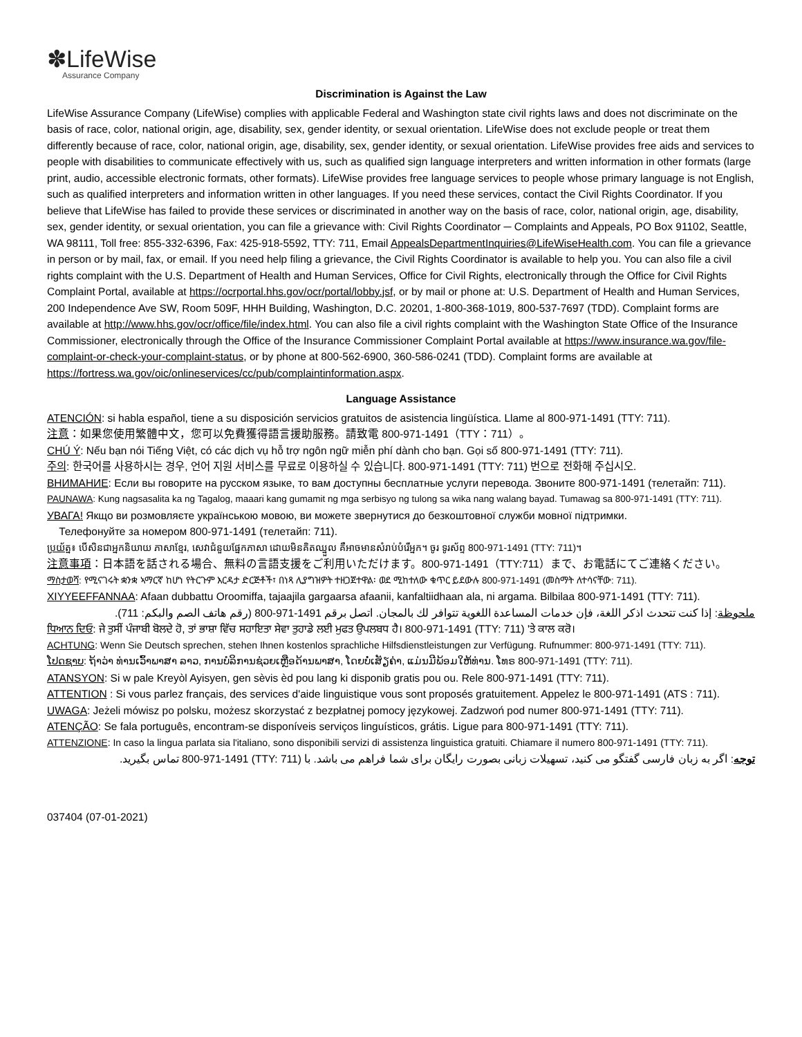✽LifeWise
Assurance Company
Discrimination is Against the Law
LifeWise Assurance Company (LifeWise) complies with applicable Federal and Washington state civil rights laws and does not discriminate on the basis of race, color, national origin, age, disability, sex, gender identity, or sexual orientation. LifeWise does not exclude people or treat them differently because of race, color, national origin, age, disability, sex, gender identity, or sexual orientation. LifeWise provides free aids and services to people with disabilities to communicate effectively with us, such as qualified sign language interpreters and written information in other formats (large print, audio, accessible electronic formats, other formats). LifeWise provides free language services to people whose primary language is not English, such as qualified interpreters and information written in other languages. If you need these services, contact the Civil Rights Coordinator. If you believe that LifeWise has failed to provide these services or discriminated in another way on the basis of race, color, national origin, age, disability, sex, gender identity, or sexual orientation, you can file a grievance with: Civil Rights Coordinator ─ Complaints and Appeals, PO Box 91102, Seattle, WA 98111, Toll free: 855-332-6396, Fax: 425-918-5592, TTY: 711, Email AppealsDepartmentInquiries@LifeWiseHealth.com. You can file a grievance in person or by mail, fax, or email. If you need help filing a grievance, the Civil Rights Coordinator is available to help you. You can also file a civil rights complaint with the U.S. Department of Health and Human Services, Office for Civil Rights, electronically through the Office for Civil Rights Complaint Portal, available at https://ocrportal.hhs.gov/ocr/portal/lobby.jsf, or by mail or phone at: U.S. Department of Health and Human Services, 200 Independence Ave SW, Room 509F, HHH Building, Washington, D.C. 20201, 1-800-368-1019, 800-537-7697 (TDD). Complaint forms are available at http://www.hhs.gov/ocr/office/file/index.html. You can also file a civil rights complaint with the Washington State Office of the Insurance Commissioner, electronically through the Office of the Insurance Commissioner Complaint Portal available at https://www.insurance.wa.gov/file-complaint-or-check-your-complaint-status, or by phone at 800-562-6900, 360-586-0241 (TDD). Complaint forms are available at https://fortress.wa.gov/oic/onlineservices/cc/pub/complaintinformation.aspx.
Language Assistance
ATENCIÓN: si habla español, tiene a su disposición servicios gratuitos de asistencia lingüística. Llame al 800-971-1491 (TTY: 711).
注意：如果您使用繁體中文，您可以免費獲得語言援助服務。請致電 800-971-1491（TTY：711）。
CHÚ Ý: Nếu bạn nói Tiếng Việt, có các dịch vụ hỗ trợ ngôn ngữ miễn phí dành cho bạn. Gọi số 800-971-1491 (TTY: 711).
주의: 한국어를 사용하시는 경우, 언어 지원 서비스를 무료로 이용하실 수 있습니다. 800-971-1491 (TTY: 711) 번으로 전화해 주십시오.
ВНИМАНИЕ: Если вы говорите на русском языке, то вам доступны бесплатные услуги перевода. Звоните 800-971-1491 (телетайп: 711).
PAUNAWA: Kung nagsasalita ka ng Tagalog, maaari kang gumamit ng mga serbisyo ng tulong sa wika nang walang bayad. Tumawag sa 800-971-1491 (TTY: 711).
УВАГА! Якщо ви розмовляєте українською мовою, ви можете звернутися до безкоштовної служби мовної підтримки.
Телефонуйте за номером 800-971-1491 (телетайп: 711).
ប្រយ័ត្ន៖ បើសិនជាអ្នកនិយាយ ភាសាខ្មែរ, សេវាជំនួយផ្នែកភាសា ដោយមិនគិតឈ្នួល គឺអាចមានសំរាប់បំរើអ្នក។ ចូរ ទូរស័ព្ទ 800-971-1491 (TTY: 711)។
注意事項：日本語を話される場合、無料の言語支援をご利用いただけます。800-971-1491（TTY:711）まで、お電話にてご連絡ください。
ማስታወሻ: የሚናገሩት ቋንቋ ኣማርኛ ከሆነ የትርጉም እርዳታ ድርጅቶች፣ በነጻ ሊያግዝዎት ተዘጋጀተዋል፡ ወደ ሚከተለው ቁጥር ይደውሉ 800-971-1491 (መስማት ለተሳናቸው: 711).
XIYYEEFFANNAA: Afaan dubbattu Oroomiffa, tajaajila gargaarsa afaanii, kanfaltiidhaan ala, ni argama. Bilbilaa 800-971-1491 (TTY: 711).
ملحوظة: إذا كنت تتحدث اذكر اللغة، فإن خدمات المساعدة اللغوية تتوافر لك بالمجان. اتصل برقم 1491-971-800 (رقم هاتف الصم والبكم: 711).
ਧਿਆਨ ਦਿਓ: ਜੇ ਤੁਸੀਂ ਪੰਜਾਬੀ ਬੋਲਦੇ ਹੋ, ਤਾਂ ਭਾਸ਼ਾ ਵਿੱਚ ਸਹਾਇਤਾ ਸੇਵਾ ਤੁਹਾਡੇ ਲਈ ਮੁਫਤ ਉਪਲਬਧ ਹੈ। 800-971-1491 (TTY: 711) 'ਤੇ ਕਾਲ ਕਰੋ।
ACHTUNG: Wenn Sie Deutsch sprechen, stehen Ihnen kostenlos sprachliche Hilfsdienstleistungen zur Verfügung. Rufnummer: 800-971-1491 (TTY: 711).
ໂປດຊາບ: ຖ້າວ່າ ທ່ານເວົ້າພາສາ ລາວ, ການບໍລິການຊ່ວຍເຫຼືອດ້ານພາສາ, ໂດຍບໍ່ເສັຽຄ່າ, ແມ່ນມີພ້ອມໃຫ້ທ່ານ. ໂທຣ 800-971-1491 (TTY: 711).
ATANSYON: Si w pale Kreyòl Ayisyen, gen sèvis èd pou lang ki disponib gratis pou ou. Rele 800-971-1491 (TTY: 711).
ATTENTION : Si vous parlez français, des services d'aide linguistique vous sont proposés gratuitement. Appelez le 800-971-1491 (ATS : 711).
UWAGA: Jeżeli mówisz po polsku, możesz skorzystać z bezpłatnej pomocy językowej. Zadzwoń pod numer 800-971-1491 (TTY: 711).
ATENÇÃO: Se fala português, encontram-se disponíveis serviços linguísticos, grátis. Ligue para 800-971-1491 (TTY: 711).
ATTENZIONE: In caso la lingua parlata sia l'italiano, sono disponibili servizi di assistenza linguistica gratuiti. Chiamare il numero 800-971-1491 (TTY: 711).
توجه: اگر به زبان فارسی گفتگو می کنید، تسهیلات زبانی بصورت رایگان برای شما فراهم می باشد. با (TTY: 711) 800-971-1491 تماس بگیرید.
037404 (07-01-2021)